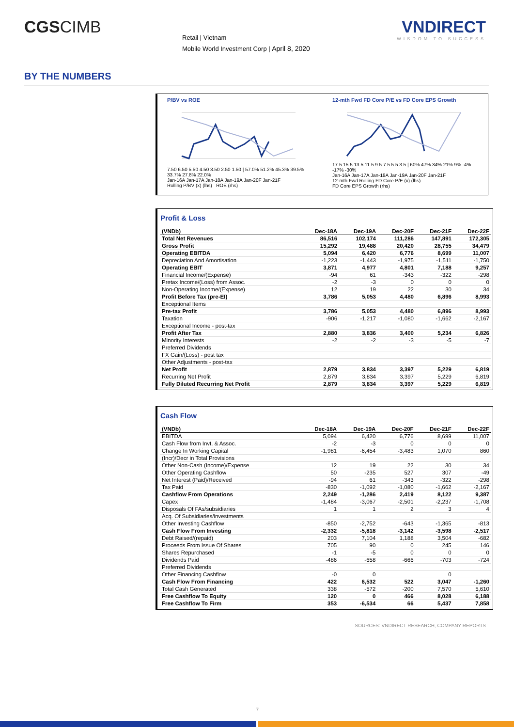CGSCIMB
Retail | Vietnam
Mobile World Investment Corp | April 8, 2020
VNDIRECT
WISDOM TO SUCCESS
BY THE NUMBERS
P/BV vs ROE
7.50 6.50 5.50 4.50 3.50 2.50 1.50 | 57.0% 51.2% 45.3% 39.5% 33.7% 27.8% 22.0%
Jan-16A Jan-17A Jan-18A Jan-19A Jan-20F Jan-21F
Rolling P/BV (x) (lhs) ROE (rhs)
12-mth Fwd FD Core P/E vs FD Core EPS Growth
17.5 15.5 13.5 11.5 9.5 7.5 5.5 3.5 | 60% 47% 34% 21% 9% -4% -17% -30%
Jan-16A Jan-17A Jan-18A Jan-19A Jan-20F Jan-21F
12-mth Fwd Rolling FD Core P/E (x) (lhs)
FD Core EPS Growth (rhs)
Profit & Loss
| (VNDb) | Dec-18A | Dec-19A | Dec-20F | Dec-21F | Dec-22F |
| --- | --- | --- | --- | --- | --- |
| Total Net Revenues | 86,516 | 102,174 | 111,286 | 147,891 | 172,305 |
| Gross Profit | 15,292 | 19,488 | 20,420 | 28,755 | 34,479 |
| Operating EBITDA | 5,094 | 6,420 | 6,776 | 8,699 | 11,007 |
| Depreciation And Amortisation | -1,223 | -1,443 | -1,975 | -1,511 | -1,750 |
| Operating EBIT | 3,871 | 4,977 | 4,801 | 7,188 | 9,257 |
| Financial Income/(Expense) | -94 | 61 | -343 | -322 | -298 |
| Pretax Income/(Loss) from Assoc. | -2 | -3 | 0 | 0 | 0 |
| Non-Operating Income/(Expense) | 12 | 19 | 22 | 30 | 34 |
| Profit Before Tax (pre-EI) | 3,786 | 5,053 | 4,480 | 6,896 | 8,993 |
| Exceptional Items | | | | | |
| Pre-tax Profit | 3,786 | 5,053 | 4,480 | 6,896 | 8,993 |
| Taxation | -906 | -1,217 | -1,080 | -1,662 | -2,167 |
| Exceptional Income - post-tax | | | | | |
| Profit After Tax | 2,880 | 3,836 | 3,400 | 5,234 | 6,826 |
| Minority Interests | -2 | -2 | -3 | -5 | -7 |
| Preferred Dividends | | | | | |
| FX Gain/(Loss) - post tax | | | | | |
| Other Adjustments - post-tax | | | | | |
| Net Profit | 2,879 | 3,834 | 3,397 | 5,229 | 6,819 |
| Recurring Net Profit | 2,879 | 3,834 | 3,397 | 5,229 | 6,819 |
| Fully Diluted Recurring Net Profit | 2,879 | 3,834 | 3,397 | 5,229 | 6,819 |
Cash Flow
| (VNDb) | Dec-18A | Dec-19A | Dec-20F | Dec-21F | Dec-22F |
| --- | --- | --- | --- | --- | --- |
| EBITDA | 5,094 | 6,420 | 6,776 | 8,699 | 11,007 |
| Cash Flow from Invt. & Assoc. | -2 | -3 | 0 | 0 | 0 |
| Change In Working Capital | -1,981 | -6,454 | -3,483 | 1,070 | 860 |
| (Incr)/Decr in Total Provisions | | | | | |
| Other Non-Cash (Income)/Expense | 12 | 19 | 22 | 30 | 34 |
| Other Operating Cashflow | 50 | -235 | 527 | 307 | -49 |
| Net Interest (Paid)/Received | -94 | 61 | -343 | -322 | -298 |
| Tax Paid | -830 | -1,092 | -1,080 | -1,662 | -2,167 |
| Cashflow From Operations | 2,249 | -1,286 | 2,419 | 8,122 | 9,387 |
| Capex | -1,484 | -3,067 | -2,501 | -2,237 | -1,708 |
| Disposals Of FAs/subsidiaries | 1 | 1 | 2 | 3 | 4 |
| Acq. Of Subsidiaries/investments | | | | | |
| Other Investing Cashflow | -850 | -2,752 | -643 | -1,365 | -813 |
| Cash Flow From Investing | -2,332 | -5,818 | -3,142 | -3,598 | -2,517 |
| Debt Raised/(repaid) | 203 | 7,104 | 1,188 | 3,504 | -682 |
| Proceeds From Issue Of Shares | 705 | 90 | 0 | 245 | 146 |
| Shares Repurchased | -1 | -5 | 0 | 0 | 0 |
| Dividends Paid | -486 | -658 | -666 | -703 | -724 |
| Preferred Dividends | | | | | |
| Other Financing Cashflow | -0 | 0 | | 0 | |
| Cash Flow From Financing | 422 | 6,532 | 522 | 3,047 | -1,260 |
| Total Cash Generated | 338 | -572 | -200 | 7,570 | 5,610 |
| Free Cashflow To Equity | 120 | 0 | 466 | 8,028 | 6,188 |
| Free Cashflow To Firm | 353 | -6,534 | 66 | 5,437 | 7,858 |
SOURCES: VNDIRECT RESEARCH, COMPANY REPORTS
7